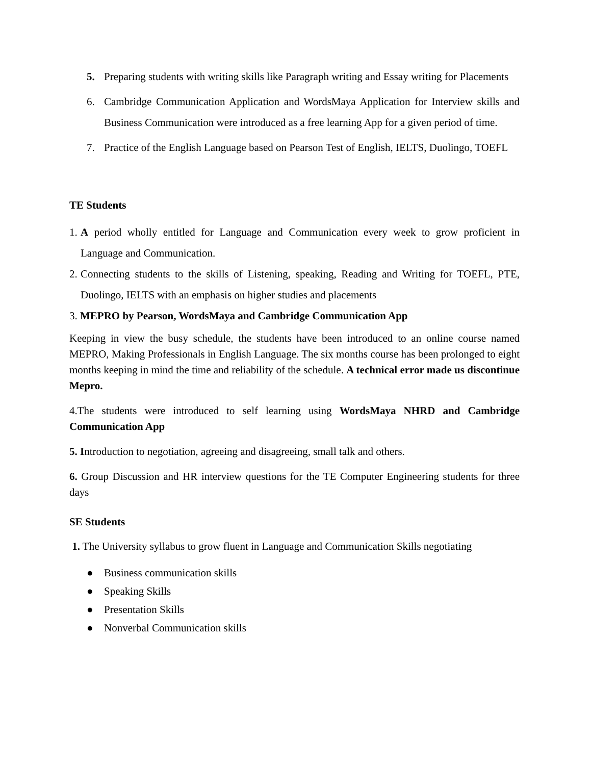5. Preparing students with writing skills like Paragraph writing and Essay writing for Placements
6. Cambridge Communication Application and WordsMaya Application for Interview skills and Business Communication were introduced as a free learning App for a given period of time.
7. Practice of the English Language based on Pearson Test of English, IELTS, Duolingo, TOEFL
TE Students
1. A period wholly entitled for Language and Communication every week to grow proficient in Language and Communication.
2. Connecting students to the skills of Listening, speaking, Reading and Writing for TOEFL, PTE, Duolingo, IELTS with an emphasis on higher studies and placements
3. MEPRO by Pearson, WordsMaya and Cambridge Communication App
Keeping in view the busy schedule, the students have been introduced to an online course named MEPRO, Making Professionals in English Language. The six months course has been prolonged to eight months keeping in mind the time and reliability of the schedule. A technical error made us discontinue Mepro.
4.The students were introduced to self learning using WordsMaya NHRD and Cambridge Communication App
5. Introduction to negotiation, agreeing and disagreeing, small talk and others.
6. Group Discussion and HR interview questions for the TE Computer Engineering students for three days
SE Students
1. The University syllabus to grow fluent in Language and Communication Skills negotiating
● Business communication skills
● Speaking Skills
● Presentation Skills
● Nonverbal Communication skills